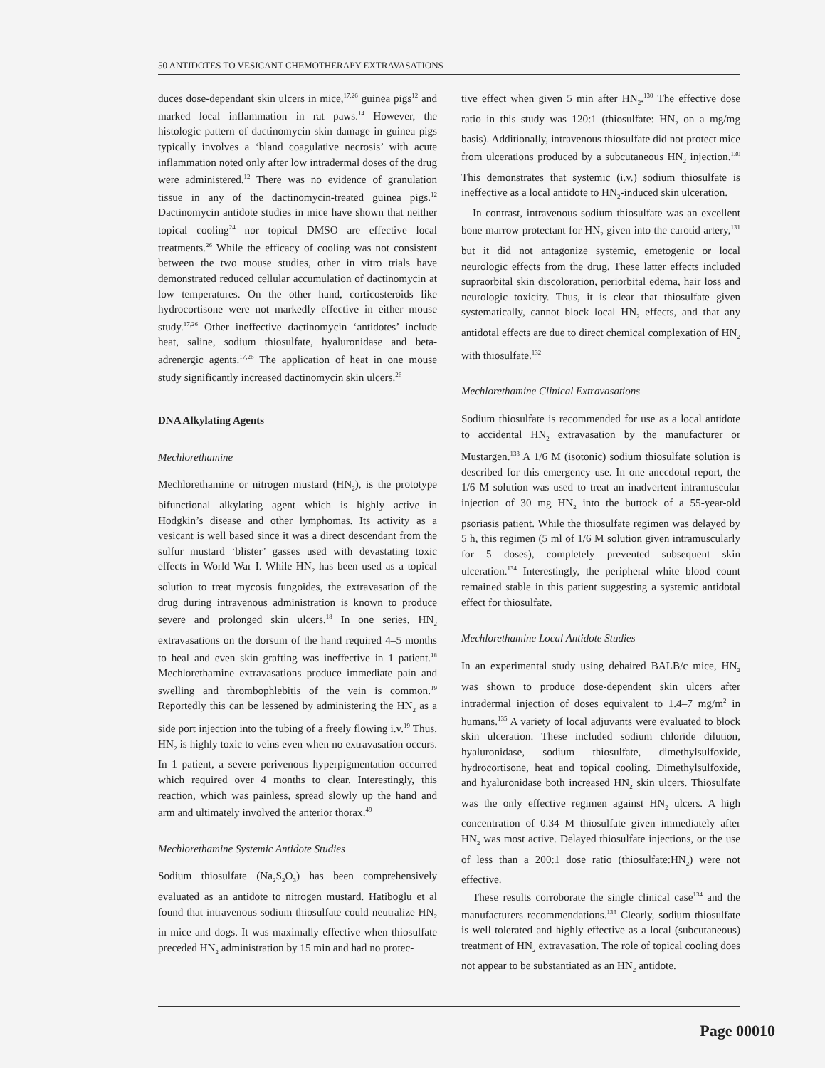50 ANTIDOTES TO VESICANT CHEMOTHERAPY EXTRAVASATIONS
duces dose-dependant skin ulcers in mice,<sup>17,26</sup> guinea pigs<sup>12</sup> and marked local inflammation in rat paws.<sup>14</sup> However, the histologic pattern of dactinomycin skin damage in guinea pigs typically involves a ‘bland coagulative necrosis’ with acute inflammation noted only after low intradermal doses of the drug were administered.<sup>12</sup> There was no evidence of granulation tissue in any of the dactinomycin-treated guinea pigs.<sup>12</sup> Dactinomycin antidote studies in mice have shown that neither topical cooling<sup>24</sup> nor topical DMSO are effective local treatments.<sup>26</sup> While the efficacy of cooling was not consistent between the two mouse studies, other in vitro trials have demonstrated reduced cellular accumulation of dactinomycin at low temperatures. On the other hand, corticosteroids like hydrocortisone were not markedly effective in either mouse study.<sup>17,26</sup> Other ineffective dactinomycin ‘antidotes’ include heat, saline, sodium thiosulfate, hyaluronidase and beta-adrenergic agents.<sup>17,26</sup> The application of heat in one mouse study significantly increased dactinomycin skin ulcers.<sup>26</sup>
DNA Alkylating Agents
Mechlorethamine
Mechlorethamine or nitrogen mustard (HN<sub>2</sub>), is the prototype bifunctional alkylating agent which is highly active in Hodgkin’s disease and other lymphomas. Its activity as a vesicant is well based since it was a direct descendant from the sulfur mustard ‘blister’ gasses used with devastating toxic effects in World War I. While HN<sub>2</sub> has been used as a topical solution to treat mycosis fungoides, the extravasation of the drug during intravenous administration is known to produce severe and prolonged skin ulcers.<sup>18</sup> In one series, HN<sub>2</sub> extravasations on the dorsum of the hand required 4–5 months to heal and even skin grafting was ineffective in 1 patient.<sup>18</sup> Mechlorethamine extravasations produce immediate pain and swelling and thrombophlebitis of the vein is common.<sup>19</sup> Reportedly this can be lessened by administering the HN<sub>2</sub> as a side port injection into the tubing of a freely flowing i.v.<sup>19</sup> Thus, HN<sub>2</sub> is highly toxic to veins even when no extravasation occurs. In 1 patient, a severe perivenous hyperpigmentation occurred which required over 4 months to clear. Interestingly, this reaction, which was painless, spread slowly up the hand and arm and ultimately involved the anterior thorax.<sup>49</sup>
Mechlorethamine Systemic Antidote Studies
Sodium thiosulfate (Na<sub>2</sub>S<sub>2</sub>O<sub>3</sub>) has been comprehensively evaluated as an antidote to nitrogen mustard. Hatiboglu et al found that intravenous sodium thiosulfate could neutralize HN<sub>2</sub> in mice and dogs. It was maximally effective when thiosulfate preceded HN<sub>2</sub> administration by 15 min and had no protec-
tive effect when given 5 min after HN<sub>2</sub>.<sup>130</sup> The effective dose ratio in this study was 120:1 (thiosulfate: HN<sub>2</sub> on a mg/mg basis). Additionally, intravenous thiosulfate did not protect mice from ulcerations produced by a subcutaneous HN<sub>2</sub> injection.<sup>130</sup> This demonstrates that systemic (i.v.) sodium thiosulfate is ineffective as a local antidote to HN<sub>2</sub>-induced skin ulceration.
In contrast, intravenous sodium thiosulfate was an excellent bone marrow protectant for HN<sub>2</sub> given into the carotid artery,<sup>131</sup> but it did not antagonize systemic, emetogenic or local neurologic effects from the drug. These latter effects included supraorbital skin discoloration, periorbital edema, hair loss and neurologic toxicity. Thus, it is clear that thiosulfate given systematically, cannot block local HN<sub>2</sub> effects, and that any antidotal effects are due to direct chemical complexation of HN<sub>2</sub> with thiosulfate.<sup>132</sup>
Mechlorethamine Clinical Extravasations
Sodium thiosulfate is recommended for use as a local antidote to accidental HN<sub>2</sub> extravasation by the manufacturer or Mustargen.<sup>133</sup> A 1/6 M (isotonic) sodium thiosulfate solution is described for this emergency use. In one anecdotal report, the 1/6 M solution was used to treat an inadvertent intramuscular injection of 30 mg HN<sub>2</sub> into the buttock of a 55-year-old psoriasis patient. While the thiosulfate regimen was delayed by 5 h, this regimen (5 ml of 1/6 M solution given intramuscularly for 5 doses), completely prevented subsequent skin ulceration.<sup>134</sup> Interestingly, the peripheral white blood count remained stable in this patient suggesting a systemic antidotal effect for thiosulfate.
Mechlorethamine Local Antidote Studies
In an experimental study using dehaired BALB/c mice, HN<sub>2</sub> was shown to produce dose-dependent skin ulcers after intradermal injection of doses equivalent to 1.4–7 mg/m<sup>2</sup> in humans.<sup>135</sup> A variety of local adjuvants were evaluated to block skin ulceration. These included sodium chloride dilution, hyaluronidase, sodium thiosulfate, dimethylsulfoxide, hydrocortisone, heat and topical cooling. Dimethylsulfoxide, and hyaluronidase both increased HN<sub>2</sub> skin ulcers. Thiosulfate was the only effective regimen against HN<sub>2</sub> ulcers. A high concentration of 0.34 M thiosulfate given immediately after HN<sub>2</sub> was most active. Delayed thiosulfate injections, or the use of less than a 200:1 dose ratio (thiosulfate:HN<sub>2</sub>) were not effective.
These results corroborate the single clinical case<sup>134</sup> and the manufacturers recommendations.<sup>133</sup> Clearly, sodium thiosulfate is well tolerated and highly effective as a local (subcutaneous) treatment of HN<sub>2</sub> extravasation. The role of topical cooling does not appear to be substantiated as an HN<sub>2</sub> antidote.
Page 00010